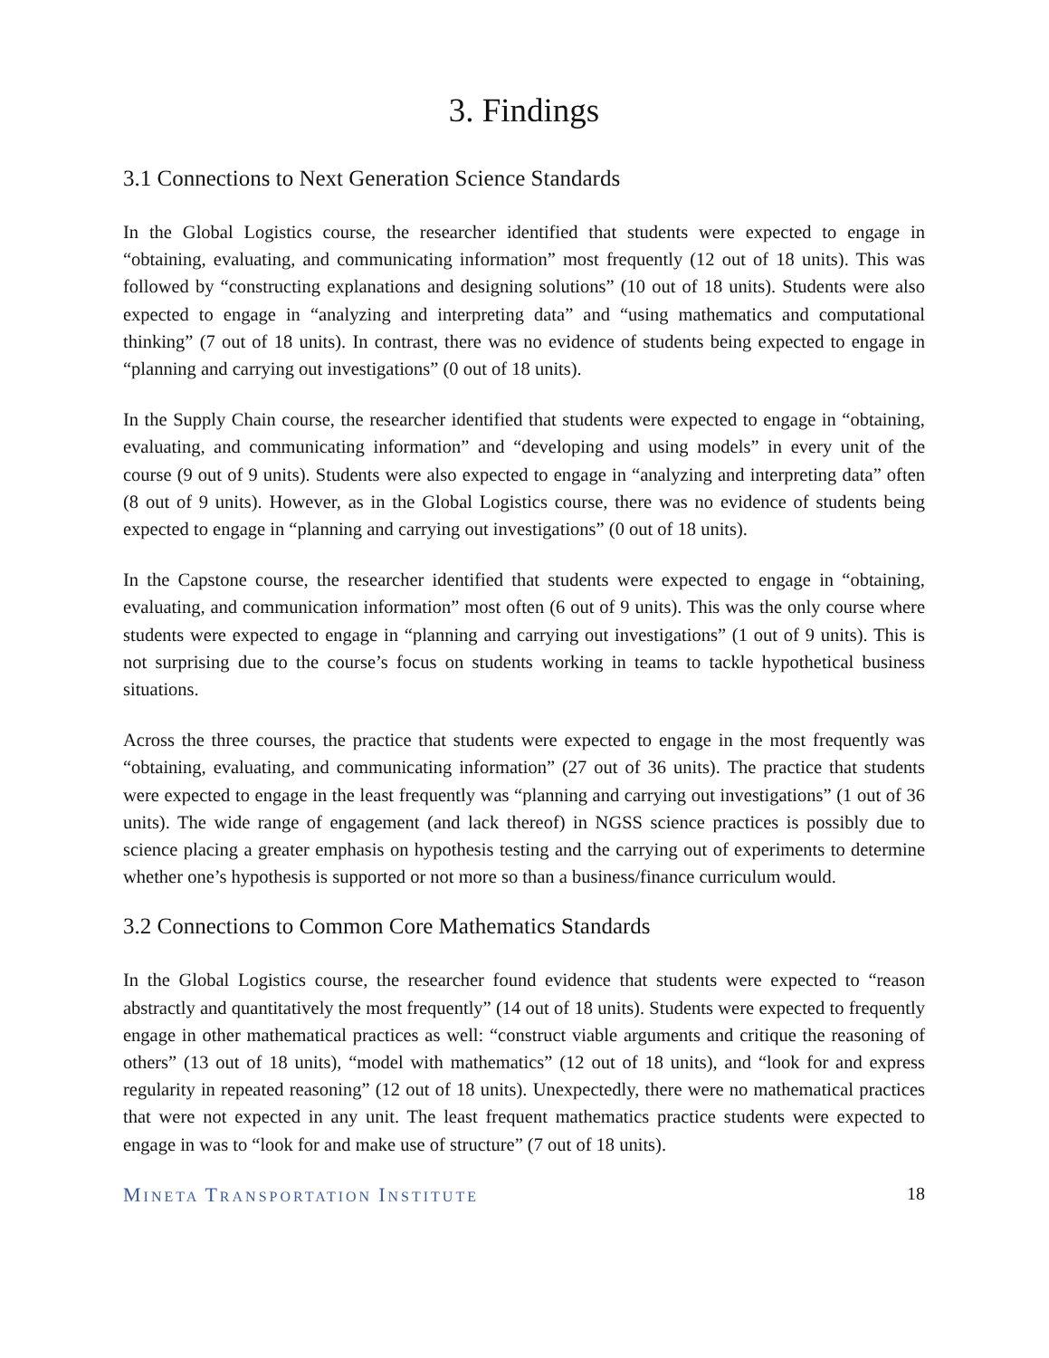3. Findings
3.1 Connections to Next Generation Science Standards
In the Global Logistics course, the researcher identified that students were expected to engage in “obtaining, evaluating, and communicating information” most frequently (12 out of 18 units). This was followed by “constructing explanations and designing solutions” (10 out of 18 units). Students were also expected to engage in “analyzing and interpreting data” and “using mathematics and computational thinking” (7 out of 18 units). In contrast, there was no evidence of students being expected to engage in “planning and carrying out investigations” (0 out of 18 units).
In the Supply Chain course, the researcher identified that students were expected to engage in “obtaining, evaluating, and communicating information” and “developing and using models” in every unit of the course (9 out of 9 units). Students were also expected to engage in “analyzing and interpreting data” often (8 out of 9 units). However, as in the Global Logistics course, there was no evidence of students being expected to engage in “planning and carrying out investigations” (0 out of 18 units).
In the Capstone course, the researcher identified that students were expected to engage in “obtaining, evaluating, and communication information” most often (6 out of 9 units). This was the only course where students were expected to engage in “planning and carrying out investigations” (1 out of 9 units). This is not surprising due to the course’s focus on students working in teams to tackle hypothetical business situations.
Across the three courses, the practice that students were expected to engage in the most frequently was “obtaining, evaluating, and communicating information” (27 out of 36 units). The practice that students were expected to engage in the least frequently was “planning and carrying out investigations” (1 out of 36 units). The wide range of engagement (and lack thereof) in NGSS science practices is possibly due to science placing a greater emphasis on hypothesis testing and the carrying out of experiments to determine whether one’s hypothesis is supported or not more so than a business/finance curriculum would.
3.2 Connections to Common Core Mathematics Standards
In the Global Logistics course, the researcher found evidence that students were expected to “reason abstractly and quantitatively the most frequently” (14 out of 18 units). Students were expected to frequently engage in other mathematical practices as well: “construct viable arguments and critique the reasoning of others” (13 out of 18 units), “model with mathematics” (12 out of 18 units), and “look for and express regularity in repeated reasoning” (12 out of 18 units). Unexpectedly, there were no mathematical practices that were not expected in any unit. The least frequent mathematics practice students were expected to engage in was to “look for and make use of structure” (7 out of 18 units).
MINETA TRANSPORTATION INSTITUTE 18